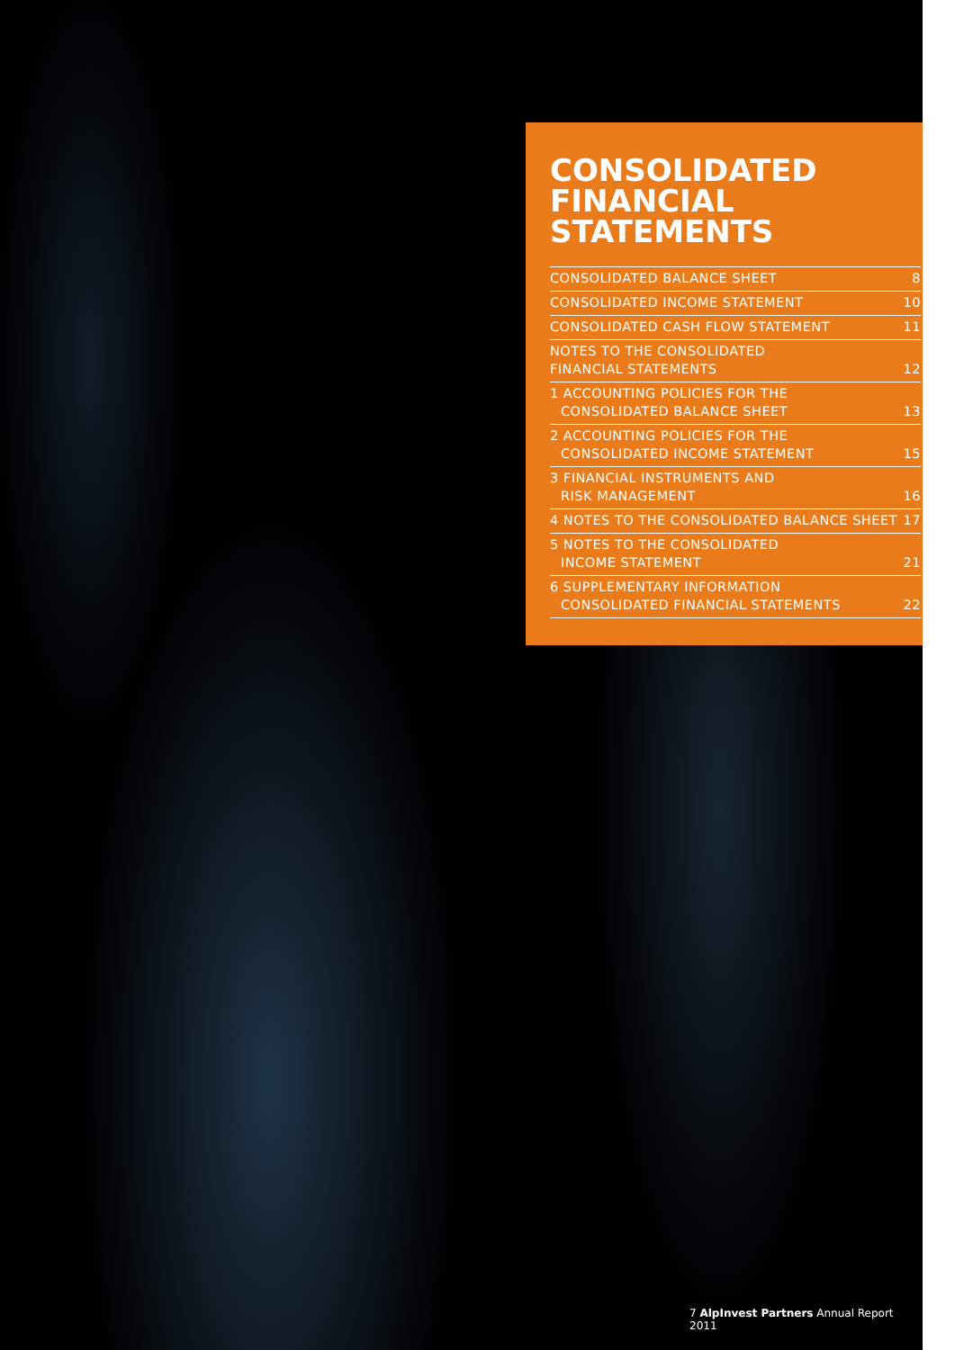CONSOLIDATED
FINANCIAL
STATEMENTS
CONSOLIDATED BALANCE SHEET 8
CONSOLIDATED INCOME STATEMENT 10
CONSOLIDATED CASH FLOW STATEMENT 11
NOTES TO THE CONSOLIDATED
FINANCIAL STATEMENTS 12
1 ACCOUNTING POLICIES FOR THE
CONSOLIDATED BALANCE SHEET 13
2 ACCOUNTING POLICIES FOR THE
CONSOLIDATED INCOME STATEMENT 15
3 FINANCIAL INSTRUMENTS AND
RISK MANAGEMENT 16
4 NOTES TO THE CONSOLIDATED BALANCE SHEET 17
5 NOTES TO THE CONSOLIDATED
INCOME STATEMENT 21
6 SUPPLEMENTARY INFORMATION
CONSOLIDATED FINANCIAL STATEMENTS 22
7 AlpInvest Partners Annual Report 2011